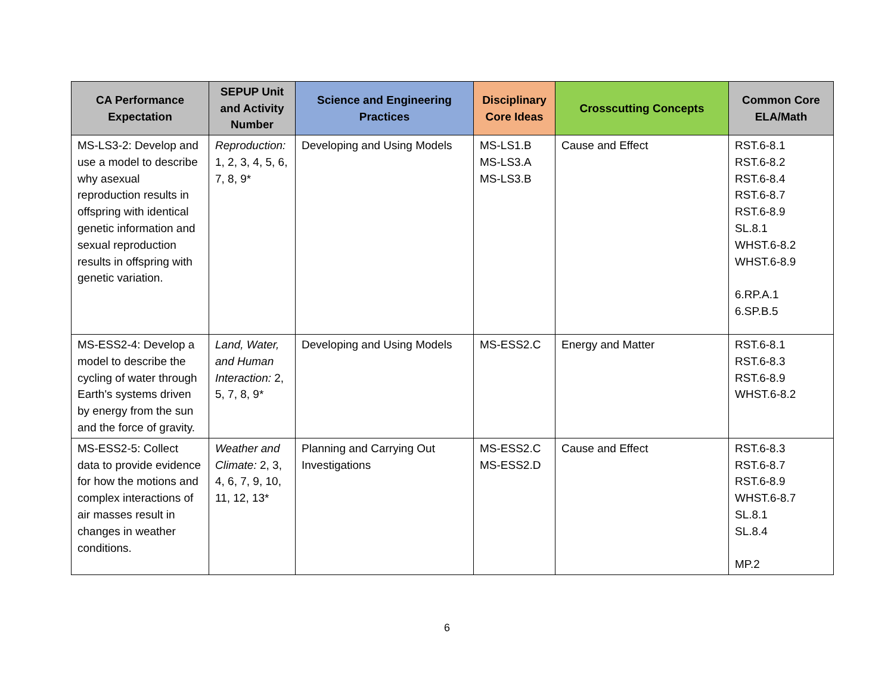| CA Performance Expectation | SEPUP Unit and Activity Number | Science and Engineering Practices | Disciplinary Core Ideas | Crosscutting Concepts | Common Core ELA/Math |
| --- | --- | --- | --- | --- | --- |
| MS-LS3-2: Develop and use a model to describe why asexual reproduction results in offspring with identical genetic information and sexual reproduction results in offspring with genetic variation. | Reproduction: 1, 2, 3, 4, 5, 6, 7, 8, 9* | Developing and Using Models | MS-LS1.B MS-LS3.A MS-LS3.B | Cause and Effect | RST.6-8.1 RST.6-8.2 RST.6-8.4 RST.6-8.7 RST.6-8.9 SL.8.1 WHST.6-8.2 WHST.6-8.9 6.RP.A.1 6.SP.B.5 |
| MS-ESS2-4: Develop a model to describe the cycling of water through Earth's systems driven by energy from the sun and the force of gravity. | Land, Water, and Human Interaction: 2, 5, 7, 8, 9* | Developing and Using Models | MS-ESS2.C | Energy and Matter | RST.6-8.1 RST.6-8.3 RST.6-8.9 WHST.6-8.2 |
| MS-ESS2-5: Collect data to provide evidence for how the motions and complex interactions of air masses result in changes in weather conditions. | Weather and Climate: 2, 3, 4, 6, 7, 9, 10, 11, 12, 13* | Planning and Carrying Out Investigations | MS-ESS2.C MS-ESS2.D | Cause and Effect | RST.6-8.3 RST.6-8.7 RST.6-8.9 WHST.6-8.7 SL.8.1 SL.8.4 MP.2 |
6